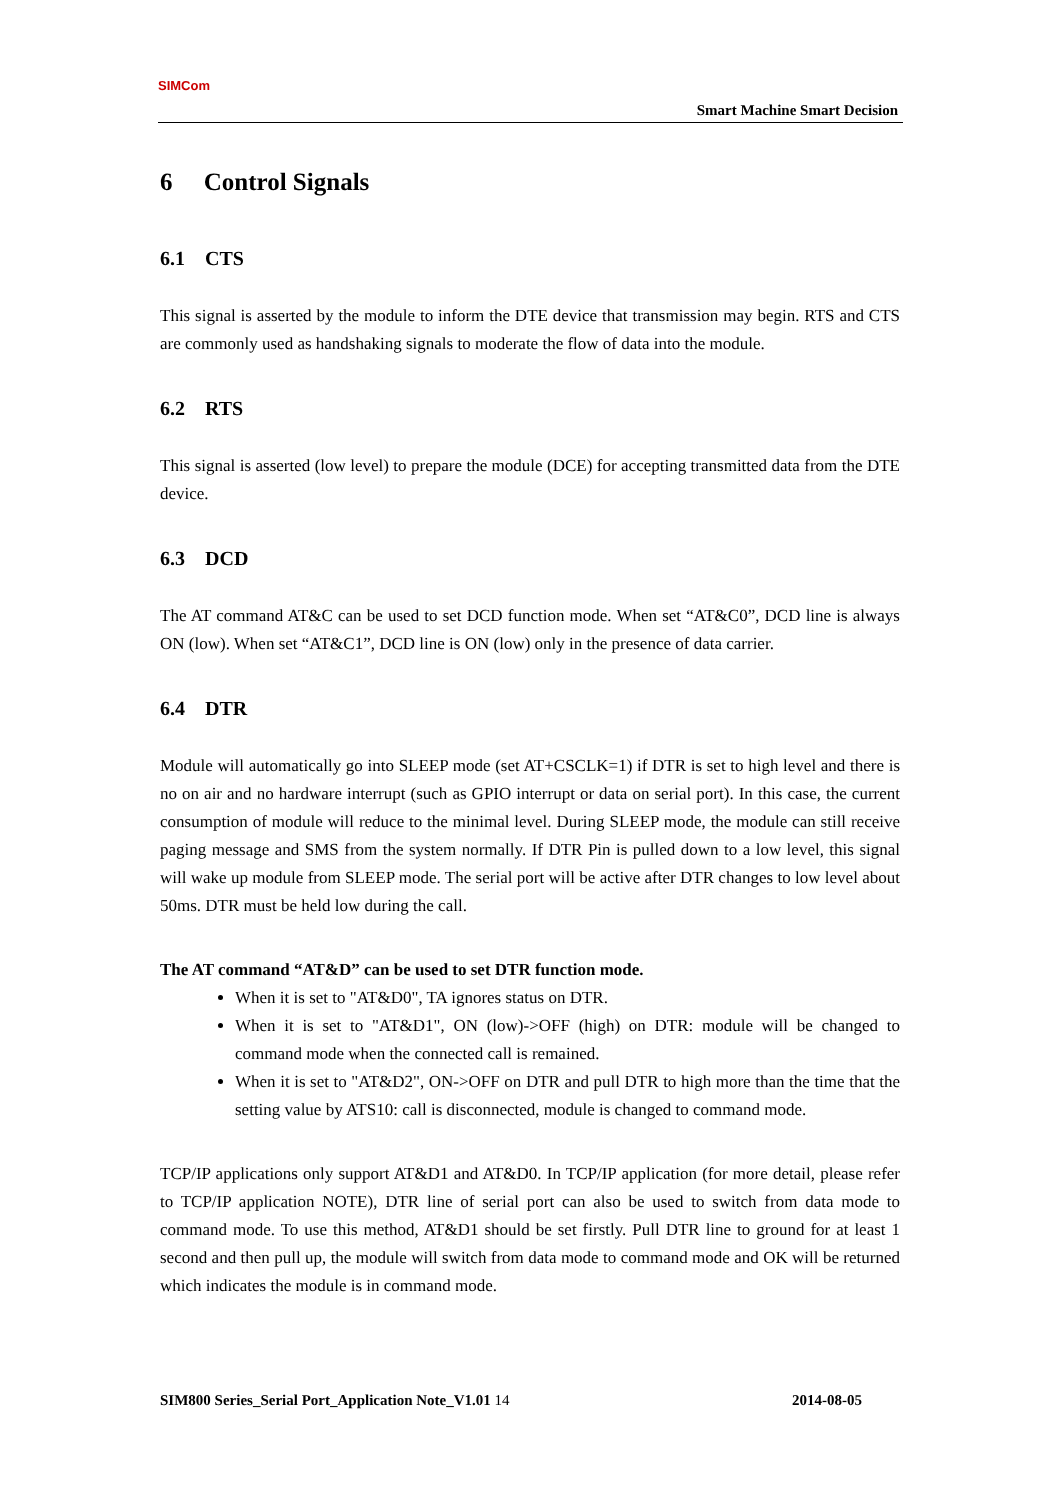SIMCom
Smart Machine Smart Decision
6 Control Signals
6.1 CTS
This signal is asserted by the module to inform the DTE device that transmission may begin. RTS and CTS are commonly used as handshaking signals to moderate the flow of data into the module.
6.2 RTS
This signal is asserted (low level) to prepare the module (DCE) for accepting transmitted data from the DTE device.
6.3 DCD
The AT command AT&C can be used to set DCD function mode. When set “AT&C0”, DCD line is always ON (low). When set “AT&C1”, DCD line is ON (low) only in the presence of data carrier.
6.4 DTR
Module will automatically go into SLEEP mode (set AT+CSCLK=1) if DTR is set to high level and there is no on air and no hardware interrupt (such as GPIO interrupt or data on serial port). In this case, the current consumption of module will reduce to the minimal level. During SLEEP mode, the module can still receive paging message and SMS from the system normally. If DTR Pin is pulled down to a low level, this signal will wake up module from SLEEP mode. The serial port will be active after DTR changes to low level about 50ms. DTR must be held low during the call.
The AT command “AT&D” can be used to set DTR function mode.
When it is set to "AT&D0", TA ignores status on DTR.
When it is set to "AT&D1", ON (low)->OFF (high) on DTR: module will be changed to command mode when the connected call is remained.
When it is set to "AT&D2", ON->OFF on DTR and pull DTR to high more than the time that the setting value by ATS10: call is disconnected, module is changed to command mode.
TCP/IP applications only support AT&D1 and AT&D0. In TCP/IP application (for more detail, please refer to TCP/IP application NOTE), DTR line of serial port can also be used to switch from data mode to command mode. To use this method, AT&D1 should be set firstly. Pull DTR line to ground for at least 1 second and then pull up, the module will switch from data mode to command mode and OK will be returned which indicates the module is in command mode.
SIM800 Series_Serial Port_Application Note_V1.01 14 2014-08-05